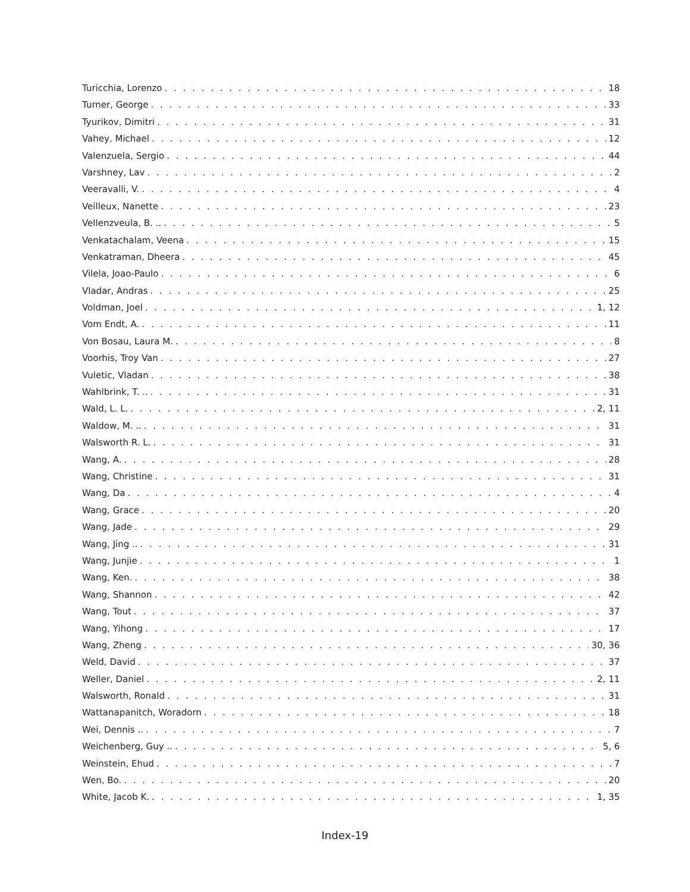Turicchia, Lorenzo 18
Turner, George 33
Tyurikov, Dimitri 31
Vahey, Michael 12
Valenzuela, Sergio 44
Varshney, Lav 2
Veeravalli, V. 4
Veilleux, Nanette 23
Vellenzveula, B. .. 5
Venkatachalam, Veena 15
Venkatraman, Dheera 45
Vilela, Joao-Paulo 6
Vladar, Andras 25
Voldman, Joel 1, 12
Vom Endt, A. 11
Von Bosau, Laura M. 8
Voorhis, Troy Van 27
Vuletic, Vladan 38
Wahlbrink, T. .. 31
Wald, L. L. 2, 11
Waldow, M. .. 31
Walsworth R. L. 31
Wang, A. 28
Wang, Christine 31
Wang, Da 4
Wang, Grace 20
Wang, Jade 29
Wang, Jing .. 31
Wang, Junjie 1
Wang, Ken. 38
Wang, Shannon 42
Wang, Tout 37
Wang, Yihong 17
Wang, Zheng 30, 36
Weld, David 37
Weller, Daniel 2, 11
Walsworth, Ronald 31
Wattanapanitch, Woradorn 18
Wei, Dennis .. 7
Weichenberg, Guy .. 5, 6
Weinstein, Ehud 7
Wen, Bo. 20
White, Jacob K. 1, 35
Index-19